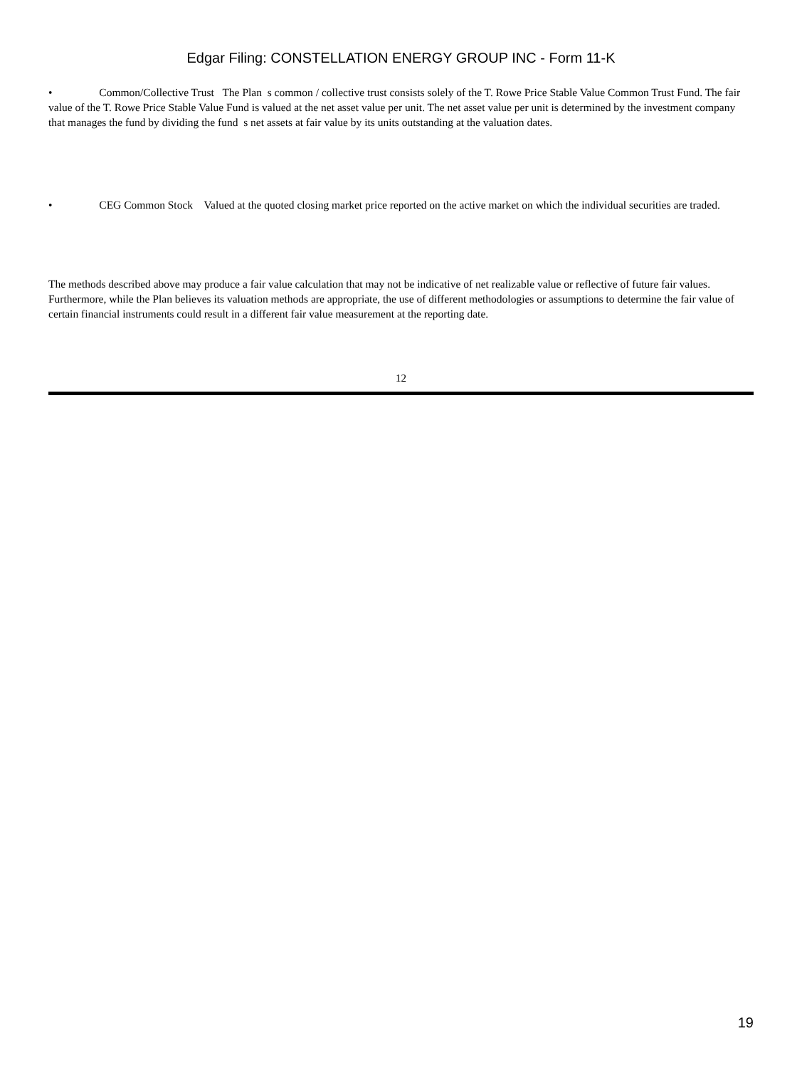Edgar Filing: CONSTELLATION ENERGY GROUP INC - Form 11-K
• Common/Collective Trust The Plan s common / collective trust consists solely of the T. Rowe Price Stable Value Common Trust Fund. The fair value of the T. Rowe Price Stable Value Fund is valued at the net asset value per unit. The net asset value per unit is determined by the investment company that manages the fund by dividing the fund s net assets at fair value by its units outstanding at the valuation dates.
• CEG Common Stock Valued at the quoted closing market price reported on the active market on which the individual securities are traded.
The methods described above may produce a fair value calculation that may not be indicative of net realizable value or reflective of future fair values. Furthermore, while the Plan believes its valuation methods are appropriate, the use of different methodologies or assumptions to determine the fair value of certain financial instruments could result in a different fair value measurement at the reporting date.
12
19